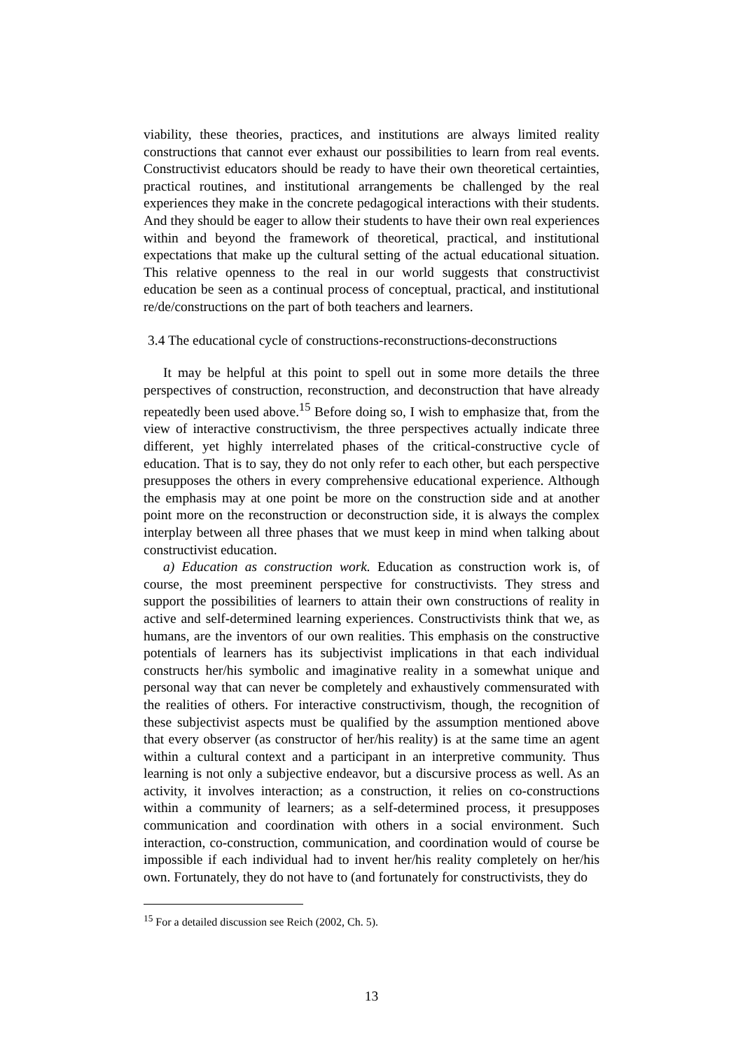viability, these theories, practices, and institutions are always limited reality constructions that cannot ever exhaust our possibilities to learn from real events. Constructivist educators should be ready to have their own theoretical certainties, practical routines, and institutional arrangements be challenged by the real experiences they make in the concrete pedagogical interactions with their students. And they should be eager to allow their students to have their own real experiences within and beyond the framework of theoretical, practical, and institutional expectations that make up the cultural setting of the actual educational situation. This relative openness to the real in our world suggests that constructivist education be seen as a continual process of conceptual, practical, and institutional re/de/constructions on the part of both teachers and learners.
3.4 The educational cycle of constructions-reconstructions-deconstructions
It may be helpful at this point to spell out in some more details the three perspectives of construction, reconstruction, and deconstruction that have already repeatedly been used above.<sup>15</sup> Before doing so, I wish to emphasize that, from the view of interactive constructivism, the three perspectives actually indicate three different, yet highly interrelated phases of the critical-constructive cycle of education. That is to say, they do not only refer to each other, but each perspective presupposes the others in every comprehensive educational experience. Although the emphasis may at one point be more on the construction side and at another point more on the reconstruction or deconstruction side, it is always the complex interplay between all three phases that we must keep in mind when talking about constructivist education.
a) Education as construction work. Education as construction work is, of course, the most preeminent perspective for constructivists. They stress and support the possibilities of learners to attain their own constructions of reality in active and self-determined learning experiences. Constructivists think that we, as humans, are the inventors of our own realities. This emphasis on the constructive potentials of learners has its subjectivist implications in that each individual constructs her/his symbolic and imaginative reality in a somewhat unique and personal way that can never be completely and exhaustively commensurated with the realities of others. For interactive constructivism, though, the recognition of these subjectivist aspects must be qualified by the assumption mentioned above that every observer (as constructor of her/his reality) is at the same time an agent within a cultural context and a participant in an interpretive community. Thus learning is not only a subjective endeavor, but a discursive process as well. As an activity, it involves interaction; as a construction, it relies on co-constructions within a community of learners; as a self-determined process, it presupposes communication and coordination with others in a social environment. Such interaction, co-construction, communication, and coordination would of course be impossible if each individual had to invent her/his reality completely on her/his own. Fortunately, they do not have to (and fortunately for constructivists, they do
<sup>15</sup> For a detailed discussion see Reich (2002, Ch. 5).
13